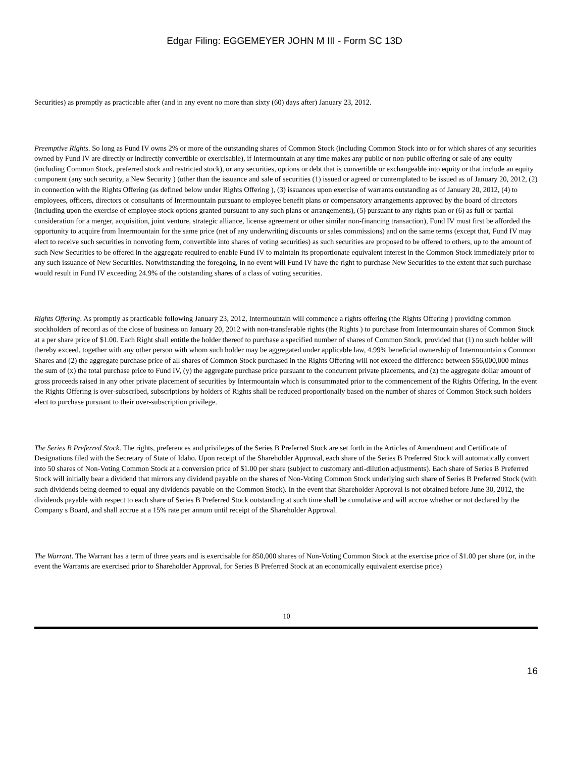Edgar Filing: EGGEMEYER JOHN M III - Form SC 13D
Securities) as promptly as practicable after (and in any event no more than sixty (60) days after) January 23, 2012.
Preemptive Rights. So long as Fund IV owns 2% or more of the outstanding shares of Common Stock (including Common Stock into or for which shares of any securities owned by Fund IV are directly or indirectly convertible or exercisable), if Intermountain at any time makes any public or non-public offering or sale of any equity (including Common Stock, preferred stock and restricted stock), or any securities, options or debt that is convertible or exchangeable into equity or that include an equity component (any such security, a New Security ) (other than the issuance and sale of securities (1) issued or agreed or contemplated to be issued as of January 20, 2012, (2) in connection with the Rights Offering (as defined below under Rights Offering ), (3) issuances upon exercise of warrants outstanding as of January 20, 2012, (4) to employees, officers, directors or consultants of Intermountain pursuant to employee benefit plans or compensatory arrangements approved by the board of directors (including upon the exercise of employee stock options granted pursuant to any such plans or arrangements), (5) pursuant to any rights plan or (6) as full or partial consideration for a merger, acquisition, joint venture, strategic alliance, license agreement or other similar non-financing transaction), Fund IV must first be afforded the opportunity to acquire from Intermountain for the same price (net of any underwriting discounts or sales commissions) and on the same terms (except that, Fund IV may elect to receive such securities in nonvoting form, convertible into shares of voting securities) as such securities are proposed to be offered to others, up to the amount of such New Securities to be offered in the aggregate required to enable Fund IV to maintain its proportionate equivalent interest in the Common Stock immediately prior to any such issuance of New Securities. Notwithstanding the foregoing, in no event will Fund IV have the right to purchase New Securities to the extent that such purchase would result in Fund IV exceeding 24.9% of the outstanding shares of a class of voting securities.
Rights Offering. As promptly as practicable following January 23, 2012, Intermountain will commence a rights offering (the Rights Offering ) providing common stockholders of record as of the close of business on January 20, 2012 with non-transferable rights (the Rights ) to purchase from Intermountain shares of Common Stock at a per share price of $1.00. Each Right shall entitle the holder thereof to purchase a specified number of shares of Common Stock, provided that (1) no such holder will thereby exceed, together with any other person with whom such holder may be aggregated under applicable law, 4.99% beneficial ownership of Intermountain s Common Shares and (2) the aggregate purchase price of all shares of Common Stock purchased in the Rights Offering will not exceed the difference between $56,000,000 minus the sum of (x) the total purchase price to Fund IV, (y) the aggregate purchase price pursuant to the concurrent private placements, and (z) the aggregate dollar amount of gross proceeds raised in any other private placement of securities by Intermountain which is consummated prior to the commencement of the Rights Offering. In the event the Rights Offering is over-subscribed, subscriptions by holders of Rights shall be reduced proportionally based on the number of shares of Common Stock such holders elect to purchase pursuant to their over-subscription privilege.
The Series B Preferred Stock. The rights, preferences and privileges of the Series B Preferred Stock are set forth in the Articles of Amendment and Certificate of Designations filed with the Secretary of State of Idaho. Upon receipt of the Shareholder Approval, each share of the Series B Preferred Stock will automatically convert into 50 shares of Non-Voting Common Stock at a conversion price of $1.00 per share (subject to customary anti-dilution adjustments). Each share of Series B Preferred Stock will initially bear a dividend that mirrors any dividend payable on the shares of Non-Voting Common Stock underlying such share of Series B Preferred Stock (with such dividends being deemed to equal any dividends payable on the Common Stock). In the event that Shareholder Approval is not obtained before June 30, 2012, the dividends payable with respect to each share of Series B Preferred Stock outstanding at such time shall be cumulative and will accrue whether or not declared by the Company s Board, and shall accrue at a 15% rate per annum until receipt of the Shareholder Approval.
The Warrant. The Warrant has a term of three years and is exercisable for 850,000 shares of Non-Voting Common Stock at the exercise price of $1.00 per share (or, in the event the Warrants are exercised prior to Shareholder Approval, for Series B Preferred Stock at an economically equivalent exercise price)
10
16